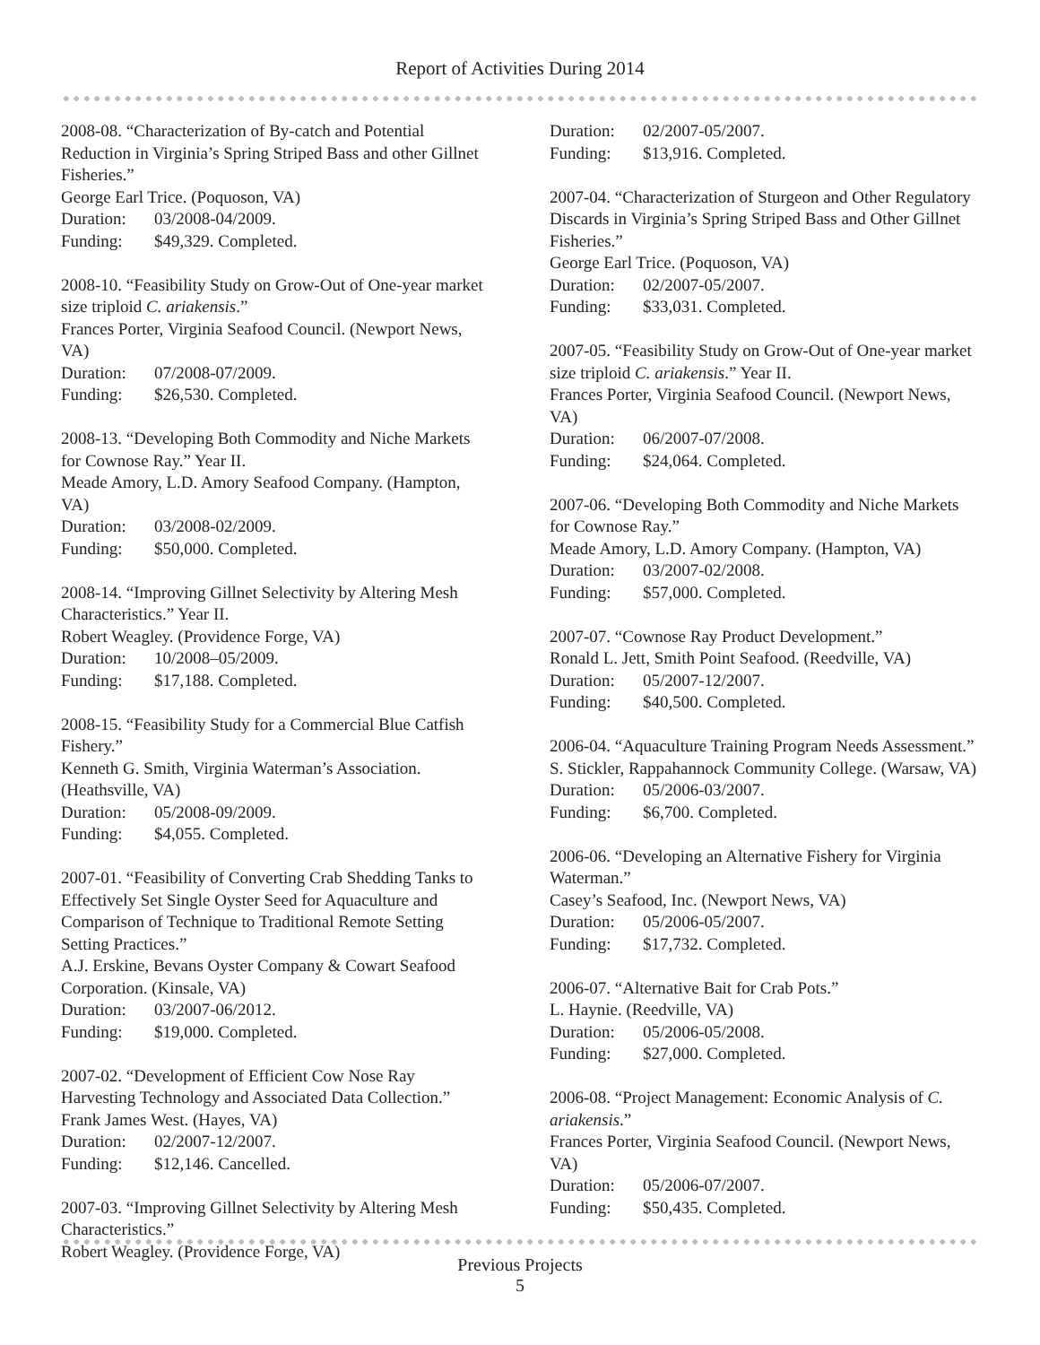Report of Activities During 2014
2008-08. “Characterization of By-catch and Potential Reduction in Virginia’s Spring Striped Bass and other Gillnet Fisheries.”
George Earl Trice. (Poquoson, VA)
Duration: 03/2008-04/2009.
Funding: $49,329. Completed.
2008-10. “Feasibility Study on Grow-Out of One-year market size triploid C. ariakensis.”
Frances Porter, Virginia Seafood Council. (Newport News, VA)
Duration: 07/2008-07/2009.
Funding: $26,530. Completed.
2008-13. “Developing Both Commodity and Niche Markets for Cownose Ray.” Year II.
Meade Amory, L.D. Amory Seafood Company. (Hampton, VA)
Duration: 03/2008-02/2009.
Funding: $50,000. Completed.
2008-14. “Improving Gillnet Selectivity by Altering Mesh Characteristics.” Year II.
Robert Weagley. (Providence Forge, VA)
Duration: 10/2008–05/2009.
Funding: $17,188. Completed.
2008-15. “Feasibility Study for a Commercial Blue Catfish Fishery.”
Kenneth G. Smith, Virginia Waterman’s Association. (Heathsville, VA)
Duration: 05/2008-09/2009.
Funding: $4,055. Completed.
2007-01. “Feasibility of Converting Crab Shedding Tanks to Effectively Set Single Oyster Seed for Aquaculture and Comparison of Technique to Traditional Remote Setting Setting Practices.”
A.J. Erskine, Bevans Oyster Company & Cowart Seafood Corporation. (Kinsale, VA)
Duration: 03/2007-06/2012.
Funding: $19,000. Completed.
2007-02. “Development of Efficient Cow Nose Ray Harvesting Technology and Associated Data Collection.”
Frank James West. (Hayes, VA)
Duration: 02/2007-12/2007.
Funding: $12,146. Cancelled.
2007-03. “Improving Gillnet Selectivity by Altering Mesh Characteristics.”
Robert Weagley. (Providence Forge, VA)
Duration: 02/2007-05/2007.
Funding: $13,916. Completed.
2007-04. “Characterization of Sturgeon and Other Regulatory Discards in Virginia’s Spring Striped Bass and Other Gillnet Fisheries.”
George Earl Trice. (Poquoson, VA)
Duration: 02/2007-05/2007.
Funding: $33,031. Completed.
2007-05. “Feasibility Study on Grow-Out of One-year market size triploid C. ariakensis.” Year II.
Frances Porter, Virginia Seafood Council. (Newport News, VA)
Duration: 06/2007-07/2008.
Funding: $24,064. Completed.
2007-06. “Developing Both Commodity and Niche Markets for Cownose Ray.”
Meade Amory, L.D. Amory Company. (Hampton, VA)
Duration: 03/2007-02/2008.
Funding: $57,000. Completed.
2007-07. “Cownose Ray Product Development.”
Ronald L. Jett, Smith Point Seafood. (Reedville, VA)
Duration: 05/2007-12/2007.
Funding: $40,500. Completed.
2006-04. “Aquaculture Training Program Needs Assessment.”
S. Stickler, Rappahannock Community College. (Warsaw, VA)
Duration: 05/2006-03/2007.
Funding: $6,700. Completed.
2006-06. “Developing an Alternative Fishery for Virginia Waterman.”
Casey’s Seafood, Inc. (Newport News, VA)
Duration: 05/2006-05/2007.
Funding: $17,732. Completed.
2006-07. “Alternative Bait for Crab Pots.”
L. Haynie. (Reedville, VA)
Duration: 05/2006-05/2008.
Funding: $27,000. Completed.
2006-08. “Project Management: Economic Analysis of C. ariakensis.”
Frances Porter, Virginia Seafood Council. (Newport News, VA)
Duration: 05/2006-07/2007.
Funding: $50,435. Completed.
Previous Projects
5